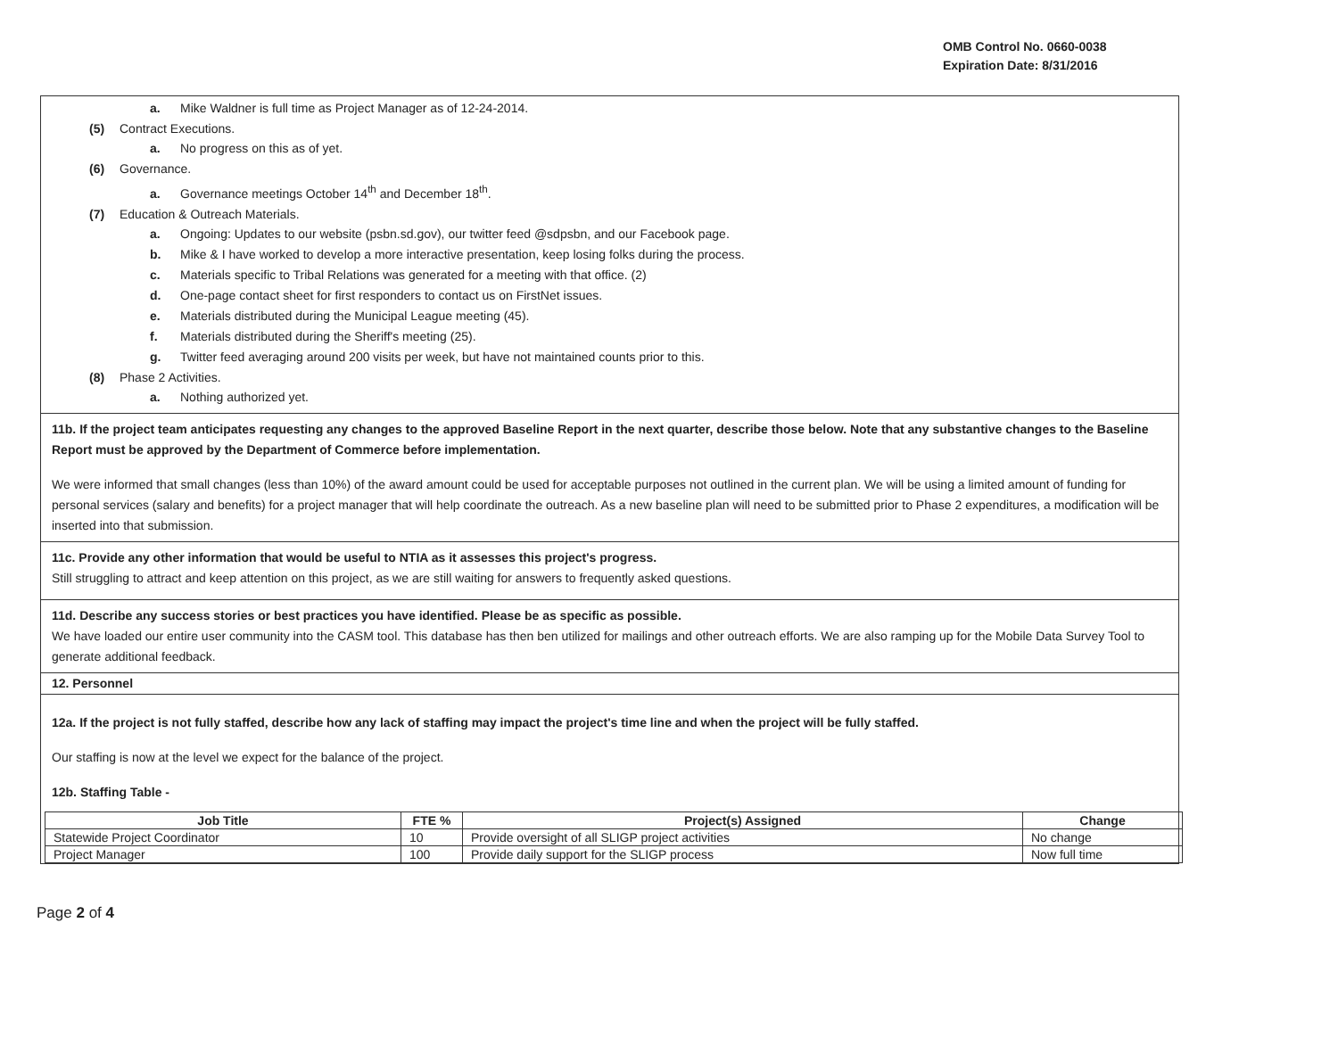OMB Control No. 0660-0038
Expiration Date: 8/31/2016
a. Mike Waldner is full time as Project Manager as of 12-24-2014.
(5) Contract Executions.
a. No progress on this as of yet.
(6) Governance.
a. Governance meetings October 14<sup>th</sup> and December 18<sup>th</sup>.
(7) Education & Outreach Materials.
a. Ongoing: Updates to our website (psbn.sd.gov), our twitter feed @sdpsbn, and our Facebook page.
b. Mike & I have worked to develop a more interactive presentation, keep losing folks during the process.
c. Materials specific to Tribal Relations was generated for a meeting with that office. (2)
d. One-page contact sheet for first responders to contact us on FirstNet issues.
e. Materials distributed during the Municipal League meeting (45).
f. Materials distributed during the Sheriff's meeting (25).
g. Twitter feed averaging around 200 visits per week, but have not maintained counts prior to this.
(8) Phase 2 Activities.
a. Nothing authorized yet.
11b. If the project team anticipates requesting any changes to the approved Baseline Report in the next quarter, describe those below. Note that any substantive changes to the Baseline Report must be approved by the Department of Commerce before implementation.
We were informed that small changes (less than 10%) of the award amount could be used for acceptable purposes not outlined in the current plan. We will be using a limited amount of funding for personal services (salary and benefits) for a project manager that will help coordinate the outreach. As a new baseline plan will need to be submitted prior to Phase 2 expenditures, a modification will be inserted into that submission.
11c. Provide any other information that would be useful to NTIA as it assesses this project's progress.
Still struggling to attract and keep attention on this project, as we are still waiting for answers to frequently asked questions.
11d. Describe any success stories or best practices you have identified. Please be as specific as possible.
We have loaded our entire user community into the CASM tool. This database has then ben utilized for mailings and other outreach efforts. We are also ramping up for the Mobile Data Survey Tool to generate additional feedback.
12. Personnel
12a. If the project is not fully staffed, describe how any lack of staffing may impact the project's time line and when the project will be fully staffed.
Our staffing is now at the level we expect for the balance of the project.
12b. Staffing Table -
| Job Title | FTE % | Project(s) Assigned | Change |
| --- | --- | --- | --- |
| Statewide Project Coordinator | 10 | Provide oversight of all SLIGP project activities | No change |
| Project Manager | 100 | Provide daily support for the SLIGP process | Now full time |
Page 2 of 4